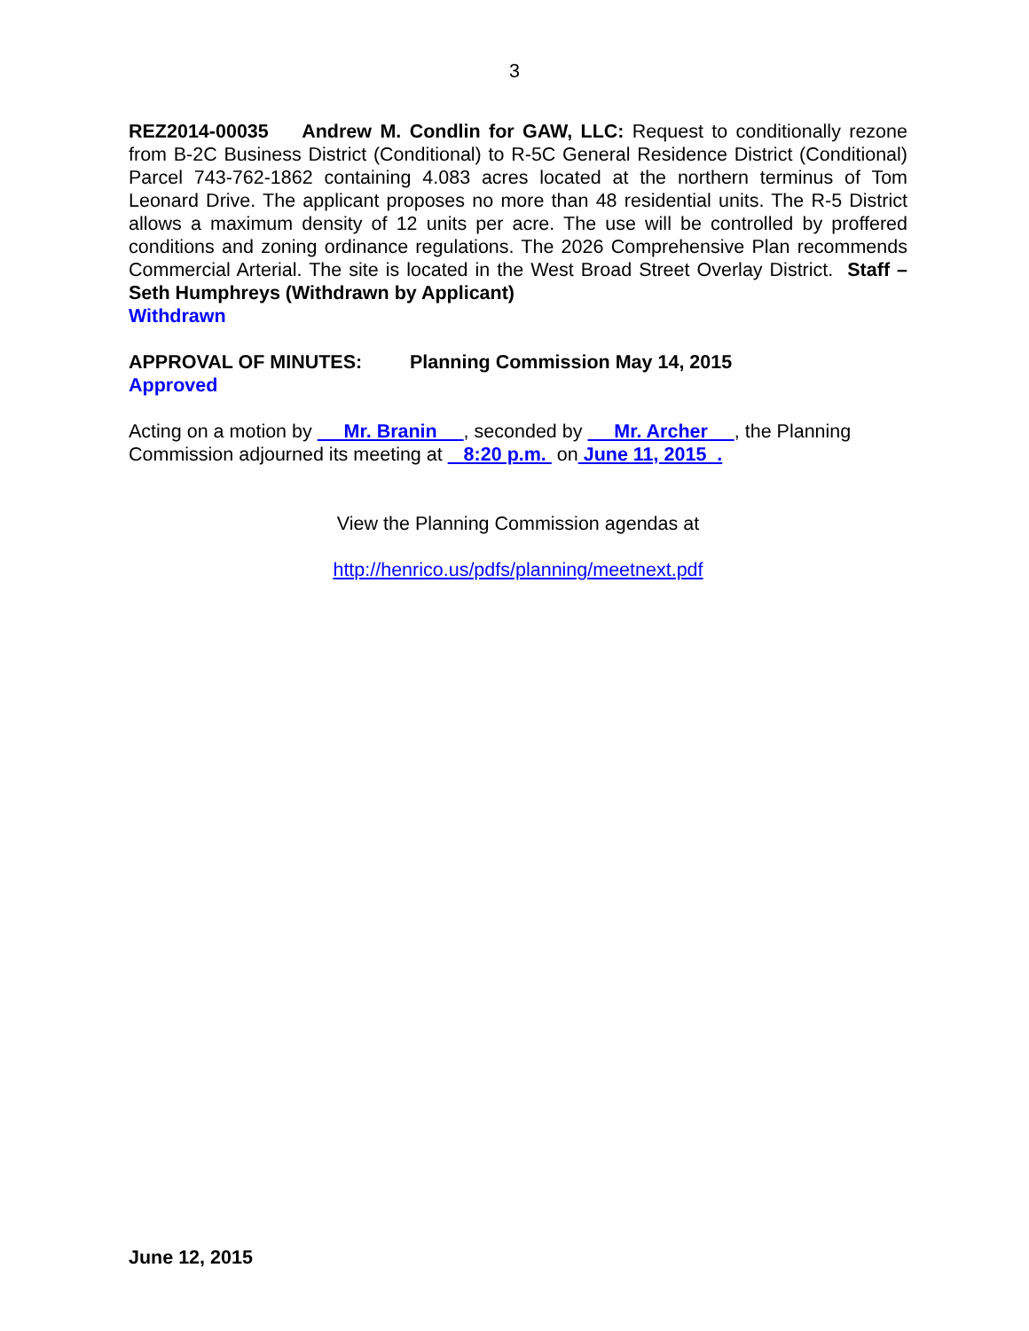3
REZ2014-00035 Andrew M. Condlin for GAW, LLC: Request to conditionally rezone from B-2C Business District (Conditional) to R-5C General Residence District (Conditional) Parcel 743-762-1862 containing 4.083 acres located at the northern terminus of Tom Leonard Drive. The applicant proposes no more than 48 residential units. The R-5 District allows a maximum density of 12 units per acre. The use will be controlled by proffered conditions and zoning ordinance regulations. The 2026 Comprehensive Plan recommends Commercial Arterial. The site is located in the West Broad Street Overlay District. Staff – Seth Humphreys (Withdrawn by Applicant)
Withdrawn
APPROVAL OF MINUTES: Planning Commission May 14, 2015
Approved
Acting on a motion by Mr. Branin , seconded by Mr. Archer , the Planning Commission adjourned its meeting at 8:20 p.m. on June 11, 2015 .
View the Planning Commission agendas at
http://henrico.us/pdfs/planning/meetnext.pdf
June 12, 2015